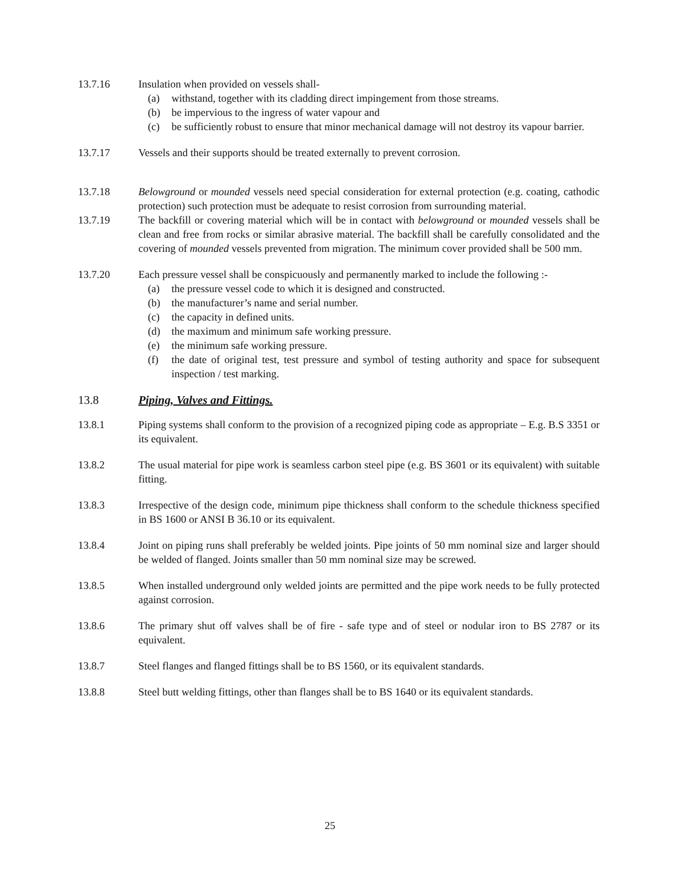13.7.16 Insulation when provided on vessels shall-
(a) withstand, together with its cladding direct impingement from those streams.
(b) be impervious to the ingress of water vapour and
(c) be sufficiently robust to ensure that minor mechanical damage will not destroy its vapour barrier.
13.7.17 Vessels and their supports should be treated externally to prevent corrosion.
13.7.18 Belowground or mounded vessels need special consideration for external protection (e.g. coating, cathodic protection) such protection must be adequate to resist corrosion from surrounding material.
13.7.19 The backfill or covering material which will be in contact with belowground or mounded vessels shall be clean and free from rocks or similar abrasive material. The backfill shall be carefully consolidated and the covering of mounded vessels prevented from migration. The minimum cover provided shall be 500 mm.
13.7.20 Each pressure vessel shall be conspicuously and permanently marked to include the following :-
(a) the pressure vessel code to which it is designed and constructed.
(b) the manufacturer’s name and serial number.
(c) the capacity in defined units.
(d) the maximum and minimum safe working pressure.
(e) the minimum safe working pressure.
(f) the date of original test, test pressure and symbol of testing authority and space for subsequent inspection / test marking.
13.8 Piping, Valves and Fittings.
13.8.1 Piping systems shall conform to the provision of a recognized piping code as appropriate – E.g. B.S 3351 or its equivalent.
13.8.2 The usual material for pipe work is seamless carbon steel pipe (e.g. BS 3601 or its equivalent) with suitable fitting.
13.8.3 Irrespective of the design code, minimum pipe thickness shall conform to the schedule thickness specified in BS 1600 or ANSI B 36.10 or its equivalent.
13.8.4 Joint on piping runs shall preferably be welded joints. Pipe joints of 50 mm nominal size and larger should be welded of flanged. Joints smaller than 50 mm nominal size may be screwed.
13.8.5 When installed underground only welded joints are permitted and the pipe work needs to be fully protected against corrosion.
13.8.6 The primary shut off valves shall be of fire - safe type and of steel or nodular iron to BS 2787 or its equivalent.
13.8.7 Steel flanges and flanged fittings shall be to BS 1560, or its equivalent standards.
13.8.8 Steel butt welding fittings, other than flanges shall be to BS 1640 or its equivalent standards.
25